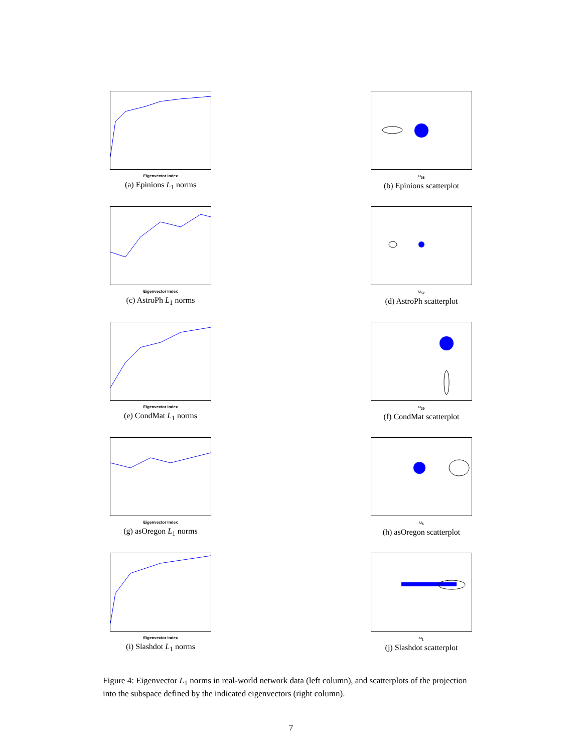Eigenvector Index
(a) Epinions L<sub>1</sub> norms
u<sub>36</sub>
(b) Epinions scatterplot
Eigenvector Index
(c) AstroPh L<sub>1</sub> norms
u<sub>57</sub>
(d) AstroPh scatterplot
Eigenvector Index
(e) CondMat L<sub>1</sub> norms
u<sub>29</sub>
(f) CondMat scatterplot
Eigenvector Index
(g) asOregon L<sub>1</sub> norms
u<sub>6</sub>
(h) asOregon scatterplot
Eigenvector Index
(i) Slashdot L<sub>1</sub> norms
u<sub>1</sub>
(j) Slashdot scatterplot
Figure 4: Eigenvector L<sub>1</sub> norms in real-world network data (left column), and scatterplots of the projection into the subspace defined by the indicated eigenvectors (right column).
7